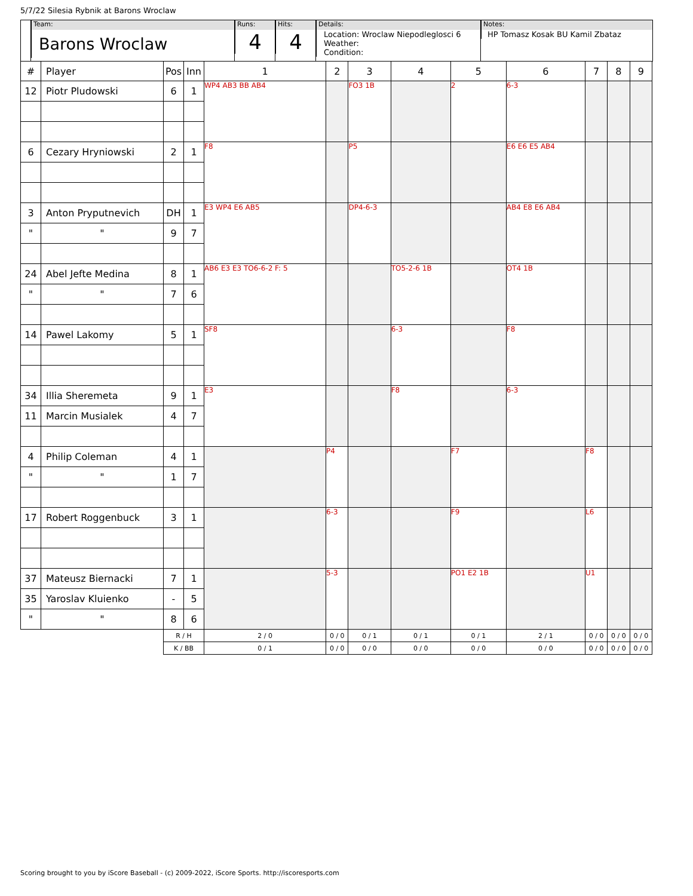5/7/22 Silesia Rybnik at Barons Wroclaw
Team:
Barons Wroclaw
Runs:
4
Hits:
4
Details:
Location: Wroclaw Niepodleglosci 6
Weather:
Condition:
Notes:
HP Tomasz Kosak BU Kamil Zbataz
| # | Player | Pos | Inn | 1 | 2 | 3 | 4 | 5 | 6 | 7 | 8 | 9 |
| --- | --- | --- | --- | --- | --- | --- | --- | --- | --- | --- | --- | --- |
| 12 | Piotr Pludowski | 6 | 1 | WP4 AB3 BB AB4 | | FO3 1B | | 2 | 6-3 | | | |
| 6 | Cezary Hryniowski | 2 | 1 | F8 | | P5 | | | E6 E6 E5 AB4 | | | |
| 3 | Anton Pryputnevich | DH | 1 | E3 WP4 E6 AB5 | | DP4-6-3 | | | AB4 E8 E6 AB4 | | | |
| " | " | 9 | 7 | | | | | | | | | |
| 24 | Abel Jefte Medina | 8 | 1 | AB6 E3 E3 TO6-6-2 F: 5 | | | TO5-2-6 1B | | OT4 1B | | | |
| " | " | 7 | 6 | | | | | | | | | |
| 14 | Pawel Lakomy | 5 | 1 | SF8 | | | 6-3 | | F8 | | | |
| 34 | Illia Sheremeta | 9 | 1 | E3 | | | F8 | | 6-3 | | | |
| 11 | Marcin Musialek | 4 | 7 | | | | | | | | | |
| 4 | Philip Coleman | 4 | 1 | | P4 | | | F7 | | F8 | | |
| " | " | 1 | 7 | | | | | | | | | |
| 17 | Robert Roggenbuck | 3 | 1 | | 6-3 | | | F9 | | L6 | | |
| 37 | Mateusz Biernacki | 7 | 1 | | 5-3 | | | PO1 E2 1B | | U1 | | |
| 35 | Yaroslav Kluienko | - | 5 | | | | | | | | | |
| " | " | 8 | 6 | | | | | | | | | |
| | | R / H | | 2 / 0 | 0 / 0 | 0 / 1 | 0 / 1 | 0 / 1 | 2 / 1 | 0 / 0 | 0 / 0 | 0 / 0 |
| | | K / BB | | 0 / 1 | 0 / 0 | 0 / 0 | 0 / 0 | 0 / 0 | 0 / 0 | 0 / 0 | 0 / 0 | 0 / 0 |
Scoring brought to you by iScore Baseball - (c) 2009-2022, iScore Sports. http://iscoresports.com